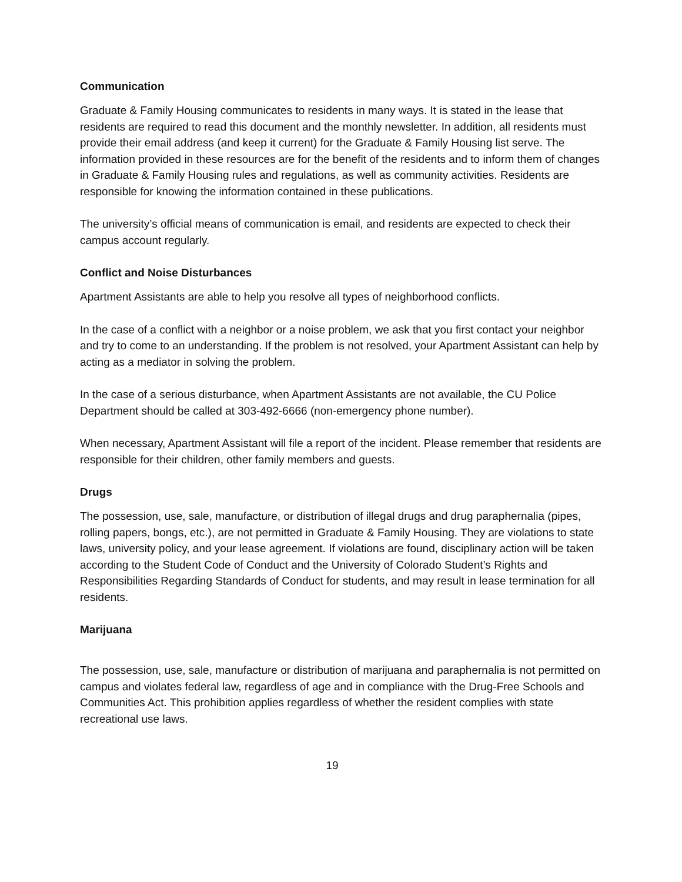Communication
Graduate & Family Housing communicates to residents in many ways. It is stated in the lease that residents are required to read this document and the monthly newsletter. In addition, all residents must provide their email address (and keep it current) for the Graduate & Family Housing list serve. The information provided in these resources are for the benefit of the residents and to inform them of changes in Graduate & Family Housing rules and regulations, as well as community activities. Residents are responsible for knowing the information contained in these publications.
The university’s official means of communication is email, and residents are expected to check their campus account regularly.
Conflict and Noise Disturbances
Apartment Assistants are able to help you resolve all types of neighborhood conflicts.
In the case of a conflict with a neighbor or a noise problem, we ask that you first contact your neighbor and try to come to an understanding. If the problem is not resolved, your Apartment Assistant can help by acting as a mediator in solving the problem.
In the case of a serious disturbance, when Apartment Assistants are not available, the CU Police Department should be called at 303-492-6666 (non-emergency phone number).
When necessary, Apartment Assistant will file a report of the incident. Please remember that residents are responsible for their children, other family members and guests.
Drugs
The possession, use, sale, manufacture, or distribution of illegal drugs and drug paraphernalia (pipes, rolling papers, bongs, etc.), are not permitted in Graduate & Family Housing. They are violations to state laws, university policy, and your lease agreement. If violations are found, disciplinary action will be taken according to the Student Code of Conduct and the University of Colorado Student’s Rights and Responsibilities Regarding Standards of Conduct for students, and may result in lease termination for all residents.
Marijuana
The possession, use, sale, manufacture or distribution of marijuana and paraphernalia is not permitted on campus and violates federal law, regardless of age and in compliance with the Drug-Free Schools and Communities Act. This prohibition applies regardless of whether the resident complies with state recreational use laws.
19